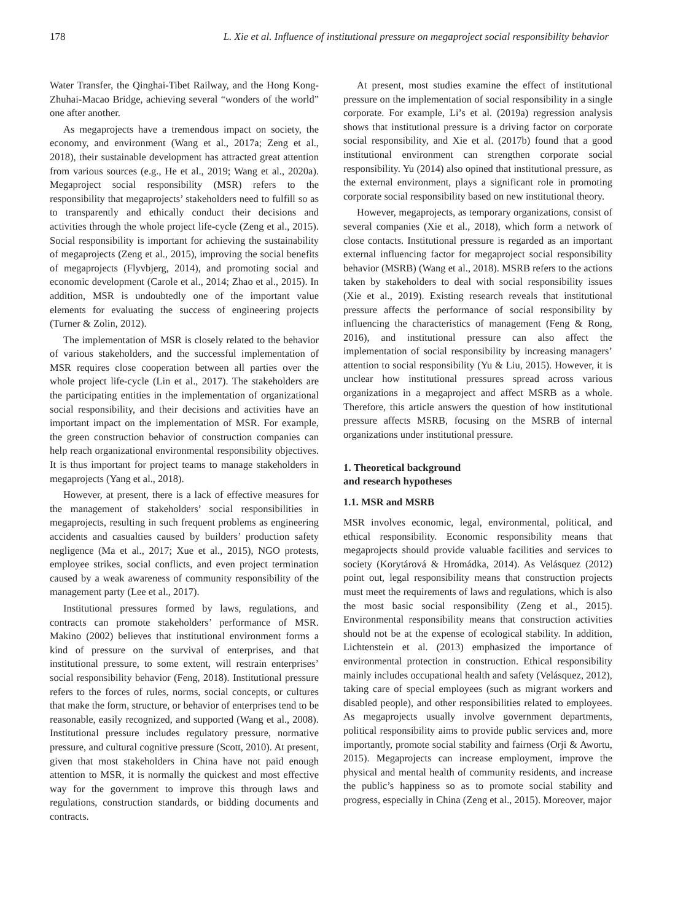178 L. Xie et al. Influence of institutional pressure on megaproject social responsibility behavior
Water Transfer, the Qinghai-Tibet Railway, and the Hong Kong-Zhuhai-Macao Bridge, achieving several “wonders of the world” one after another.
As megaprojects have a tremendous impact on society, the economy, and environment (Wang et al., 2017a; Zeng et al., 2018), their sustainable development has attracted great attention from various sources (e.g., He et al., 2019; Wang et al., 2020a). Megaproject social responsibility (MSR) refers to the responsibility that megaprojects’ stakeholders need to fulfill so as to transparently and ethically conduct their decisions and activities through the whole project life-cycle (Zeng et al., 2015). Social responsibility is important for achieving the sustainability of megaprojects (Zeng et al., 2015), improving the social benefits of megaprojects (Flyvbjerg, 2014), and promoting social and economic development (Carole et al., 2014; Zhao et al., 2015). In addition, MSR is undoubtedly one of the important value elements for evaluating the success of engineering projects (Turner & Zolin, 2012).
The implementation of MSR is closely related to the behavior of various stakeholders, and the successful implementation of MSR requires close cooperation between all parties over the whole project life-cycle (Lin et al., 2017). The stakeholders are the participating entities in the implementation of organizational social responsibility, and their decisions and activities have an important impact on the implementation of MSR. For example, the green construction behavior of construction companies can help reach organizational environmental responsibility objectives. It is thus important for project teams to manage stakeholders in megaprojects (Yang et al., 2018).
However, at present, there is a lack of effective measures for the management of stakeholders’ social responsibilities in megaprojects, resulting in such frequent problems as engineering accidents and casualties caused by builders’ production safety negligence (Ma et al., 2017; Xue et al., 2015), NGO protests, employee strikes, social conflicts, and even project termination caused by a weak awareness of community responsibility of the management party (Lee et al., 2017).
Institutional pressures formed by laws, regulations, and contracts can promote stakeholders’ performance of MSR. Makino (2002) believes that institutional environment forms a kind of pressure on the survival of enterprises, and that institutional pressure, to some extent, will restrain enterprises’ social responsibility behavior (Feng, 2018). Institutional pressure refers to the forces of rules, norms, social concepts, or cultures that make the form, structure, or behavior of enterprises tend to be reasonable, easily recognized, and supported (Wang et al., 2008). Institutional pressure includes regulatory pressure, normative pressure, and cultural cognitive pressure (Scott, 2010). At present, given that most stakeholders in China have not paid enough attention to MSR, it is normally the quickest and most effective way for the government to improve this through laws and regulations, construction standards, or bidding documents and contracts.
At present, most studies examine the effect of institutional pressure on the implementation of social responsibility in a single corporate. For example, Li’s et al. (2019a) regression analysis shows that institutional pressure is a driving factor on corporate social responsibility, and Xie et al. (2017b) found that a good institutional environment can strengthen corporate social responsibility. Yu (2014) also opined that institutional pressure, as the external environment, plays a significant role in promoting corporate social responsibility based on new institutional theory.
However, megaprojects, as temporary organizations, consist of several companies (Xie et al., 2018), which form a network of close contacts. Institutional pressure is regarded as an important external influencing factor for megaproject social responsibility behavior (MSRB) (Wang et al., 2018). MSRB refers to the actions taken by stakeholders to deal with social responsibility issues (Xie et al., 2019). Existing research reveals that institutional pressure affects the performance of social responsibility by influencing the characteristics of management (Feng & Rong, 2016), and institutional pressure can also affect the implementation of social responsibility by increasing managers’ attention to social responsibility (Yu & Liu, 2015). However, it is unclear how institutional pressures spread across various organizations in a megaproject and affect MSRB as a whole. Therefore, this article answers the question of how institutional pressure affects MSRB, focusing on the MSRB of internal organizations under institutional pressure.
1. Theoretical background
and research hypotheses
1.1. MSR and MSRB
MSR involves economic, legal, environmental, political, and ethical responsibility. Economic responsibility means that megaprojects should provide valuable facilities and services to society (Korytárová & Hromádka, 2014). As Velásquez (2012) point out, legal responsibility means that construction projects must meet the requirements of laws and regulations, which is also the most basic social responsibility (Zeng et al., 2015). Environmental responsibility means that construction activities should not be at the expense of ecological stability. In addition, Lichtenstein et al. (2013) emphasized the importance of environmental protection in construction. Ethical responsibility mainly includes occupational health and safety (Velásquez, 2012), taking care of special employees (such as migrant workers and disabled people), and other responsibilities related to employees. As megaprojects usually involve government departments, political responsibility aims to provide public services and, more importantly, promote social stability and fairness (Orji & Awortu, 2015). Megaprojects can increase employment, improve the physical and mental health of community residents, and increase the public’s happiness so as to promote social stability and progress, especially in China (Zeng et al., 2015). Moreover, major